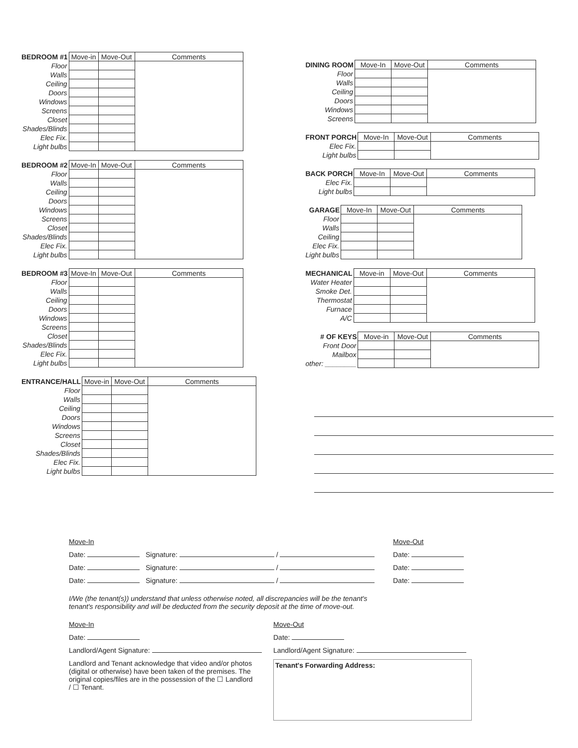| BEDROOM #1 | Move-in | Move-Out | Comments |
| --- | --- | --- | --- |
| Floor | | | |
| Walls | | | |
| Ceiling | | | |
| Doors | | | |
| Windows | | | |
| Screens | | | |
| Closet | | | |
| Shades/Blinds | | | |
| Elec Fix. | | | |
| Light bulbs | | | |
| BEDROOM #2 | Move-In | Move-Out | Comments |
| --- | --- | --- | --- |
| Floor | | | |
| Walls | | | |
| Ceiling | | | |
| Doors | | | |
| Windows | | | |
| Screens | | | |
| Closet | | | |
| Shades/Blinds | | | |
| Elec Fix. | | | |
| Light bulbs | | | |
| BEDROOM #3 | Move-In | Move-Out | Comments |
| --- | --- | --- | --- |
| Floor | | | |
| Walls | | | |
| Ceiling | | | |
| Doors | | | |
| Windows | | | |
| Screens | | | |
| Closet | | | |
| Shades/Blinds | | | |
| Elec Fix. | | | |
| Light bulbs | | | |
| ENTRANCE/HALL | Move-in | Move-Out | Comments |
| --- | --- | --- | --- |
| Floor | | | |
| Walls | | | |
| Ceiling | | | |
| Doors | | | |
| Windows | | | |
| Screens | | | |
| Closet | | | |
| Shades/Blinds | | | |
| Elec Fix. | | | |
| Light bulbs | | | |
| DINING ROOM | Move-In | Move-Out | Comments |
| --- | --- | --- | --- |
| Floor | | | |
| Walls | | | |
| Ceiling | | | |
| Doors | | | |
| Windows | | | |
| Screens | | | |
| FRONT PORCH | Move-In | Move-Out | Comments |
| --- | --- | --- | --- |
| Elec Fix. | | | |
| Light bulbs | | | |
| BACK PORCH | Move-In | Move-Out | Comments |
| --- | --- | --- | --- |
| Elec Fix. | | | |
| Light bulbs | | | |
| GARAGE | Move-In | Move-Out | Comments |
| --- | --- | --- | --- |
| Floor | | | |
| Walls | | | |
| Ceiling | | | |
| Elec Fix. | | | |
| Light bulbs | | | |
| MECHANICAL | Move-in | Move-Out | Comments |
| --- | --- | --- | --- |
| Water Heater | | | |
| Smoke Det. | | | |
| Thermostat | | | |
| Furnace | | | |
| A/C | | | |
| # OF KEYS | Move-in | Move-Out | Comments |
| --- | --- | --- | --- |
| Front Door | | | |
| Mailbox | | | |
| other: ________ | | | |
Move-In
Date: Signature: /
Date: Signature: /
Date: Signature: /
Move-Out
Date:
Date:
Date:
I/We (the tenant(s)) understand that unless otherwise noted, all discrepancies will be the tenant's tenant's responsibility and will be deducted from the security deposit at the time of move-out.
Move-In
Date:
Landlord/Agent Signature:
Landlord and Tenant acknowledge that video and/or photos (digital or otherwise) have been taken of the premises. The original copies/files are in the possession of the ☐ Landlord / ☐ Tenant.
Move-Out
Date:
Landlord/Agent Signature:
Tenant's Forwarding Address: